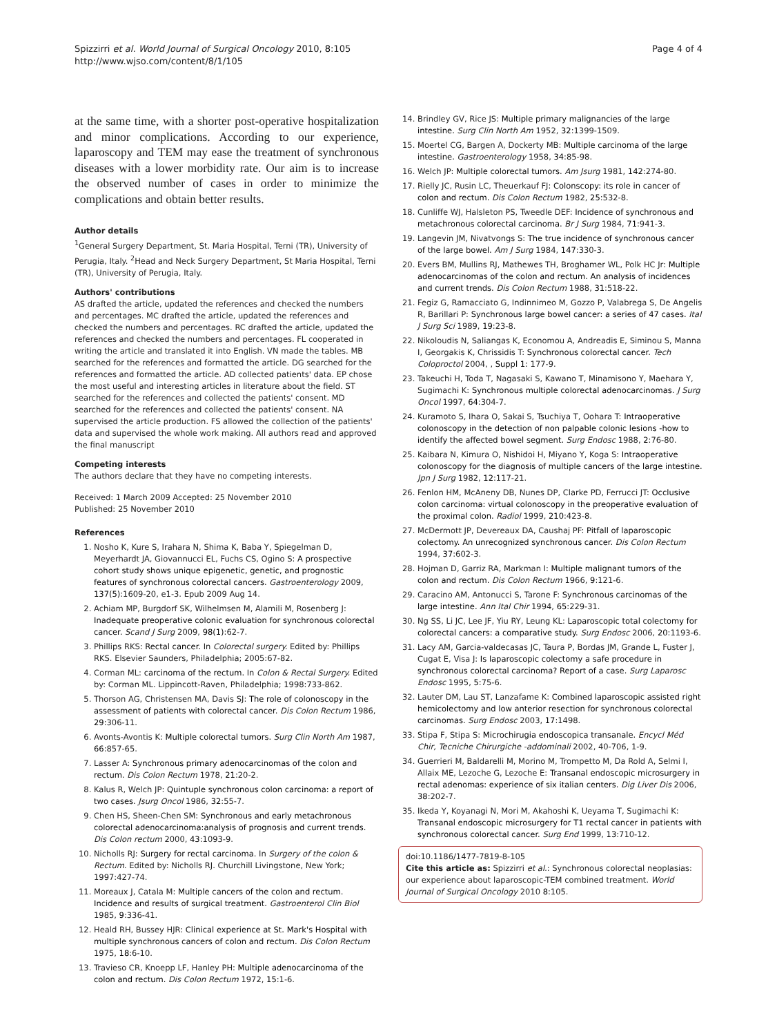Spizzirri et al. World Journal of Surgical Oncology 2010, 8:105
http://www.wjso.com/content/8/1/105
Page 4 of 4
at the same time, with a shorter post-operative hospitalization and minor complications. According to our experience, laparoscopy and TEM may ease the treatment of synchronous diseases with a lower morbidity rate. Our aim is to increase the observed number of cases in order to minimize the complications and obtain better results.
Author details
<sup>1</sup> General Surgery Department, St. Maria Hospital, Terni (TR), University of Perugia, Italy. <sup>2</sup>Head and Neck Surgery Department, St Maria Hospital, Terni (TR), University of Perugia, Italy.
Authors' contributions
AS drafted the article, updated the references and checked the numbers and percentages. MC drafted the article, updated the references and checked the numbers and percentages. RC drafted the article, updated the references and checked the numbers and percentages. FL cooperated in writing the article and translated it into English. VN made the tables. MB searched for the references and formatted the article. DG searched for the references and formatted the article. AD collected patients' data. EP chose the most useful and interesting articles in literature about the field. ST searched for the references and collected the patients' consent. MD searched for the references and collected the patients' consent. NA supervised the article production. FS allowed the collection of the patients' data and supervised the whole work making. All authors read and approved the final manuscript
Competing interests
The authors declare that they have no competing interests.
Received: 1 March 2009 Accepted: 25 November 2010
Published: 25 November 2010
References
1. Nosho K, Kure S, Irahara N, Shima K, Baba Y, Spiegelman D, Meyerhardt JA, Giovannucci EL, Fuchs CS, Ogino S: A prospective cohort study shows unique epigenetic, genetic, and prognostic features of synchronous colorectal cancers. Gastroenterology 2009, 137(5):1609-20, e1-3. Epub 2009 Aug 14.
2. Achiam MP, Burgdorf SK, Wilhelmsen M, Alamili M, Rosenberg J: Inadequate preoperative colonic evaluation for synchronous colorectal cancer. Scand J Surg 2009, 98(1):62-7.
3. Phillips RKS: Rectal cancer. In Colorectal surgery. Edited by: Phillips RKS. Elsevier Saunders, Philadelphia; 2005:67-82.
4. Corman ML: carcinoma of the rectum. In Colon & Rectal Surgery. Edited by: Corman ML. Lippincott-Raven, Philadelphia; 1998:733-862.
5. Thorson AG, Christensen MA, Davis SJ: The role of colonoscopy in the assessment of patients with colorectal cancer. Dis Colon Rectum 1986, 29:306-11.
6. Avonts-Avontis K: Multiple colorectal tumors. Surg Clin North Am 1987, 66:857-65.
7. Lasser A: Synchronous primary adenocarcinomas of the colon and rectum. Dis Colon Rectum 1978, 21:20-2.
8. Kalus R, Welch JP: Quintuple synchronous colon carcinoma: a report of two cases. Jsurg Oncol 1986, 32:55-7.
9. Chen HS, Sheen-Chen SM: Synchronous and early metachronous colorectal adenocarcinoma:analysis of prognosis and current trends. Dis Colon rectum 2000, 43:1093-9.
10. Nicholls RJ: Surgery for rectal carcinoma. In Surgery of the colon & Rectum. Edited by: Nicholls RJ. Churchill Livingstone, New York; 1997:427-74.
11. Moreaux J, Catala M: Multiple cancers of the colon and rectum. Incidence and results of surgical treatment. Gastroenterol Clin Biol 1985, 9:336-41.
12. Heald RH, Bussey HJR: Clinical experience at St. Mark's Hospital with multiple synchronous cancers of colon and rectum. Dis Colon Rectum 1975, 18:6-10.
13. Travieso CR, Knoepp LF, Hanley PH: Multiple adenocarcinoma of the colon and rectum. Dis Colon Rectum 1972, 15:1-6.
14. Brindley GV, Rice JS: Multiple primary malignancies of the large intestine. Surg Clin North Am 1952, 32:1399-1509.
15. Moertel CG, Bargen A, Dockerty MB: Multiple carcinoma of the large intestine. Gastroenterology 1958, 34:85-98.
16. Welch JP: Multiple colorectal tumors. Am Jsurg 1981, 142:274-80.
17. Rielly JC, Rusin LC, Theuerkauf FJ: Colonscopy: its role in cancer of colon and rectum. Dis Colon Rectum 1982, 25:532-8.
18. Cunliffe WJ, Halsleton PS, Tweedle DEF: Incidence of synchronous and metachronous colorectal carcinoma. Br J Surg 1984, 71:941-3.
19. Langevin JM, Nivatvongs S: The true incidence of synchronous cancer of the large bowel. Am J Surg 1984, 147:330-3.
20. Evers BM, Mullins RJ, Mathewes TH, Broghamer WL, Polk HC Jr: Multiple adenocarcinomas of the colon and rectum. An analysis of incidences and current trends. Dis Colon Rectum 1988, 31:518-22.
21. Fegiz G, Ramacciato G, Indinnimeo M, Gozzo P, Valabrega S, De Angelis R, Barillari P: Synchronous large bowel cancer: a series of 47 cases. Ital J Surg Sci 1989, 19:23-8.
22. Nikoloudis N, Saliangas K, Economou A, Andreadis E, Siminou S, Manna I, Georgakis K, Chrissidis T: Synchronous colorectal cancer. Tech Coloproctol 2004, , Suppl 1: 177-9.
23. Takeuchi H, Toda T, Nagasaki S, Kawano T, Minamisono Y, Maehara Y, Sugimachi K: Synchronous multiple colorectal adenocarcinomas. J Surg Oncol 1997, 64:304-7.
24. Kuramoto S, Ihara O, Sakai S, Tsuchiya T, Oohara T: Intraoperative colonoscopy in the detection of non palpable colonic lesions -how to identify the affected bowel segment. Surg Endosc 1988, 2:76-80.
25. Kaibara N, Kimura O, Nishidoi H, Miyano Y, Koga S: Intraoperative colonoscopy for the diagnosis of multiple cancers of the large intestine. Jpn J Surg 1982, 12:117-21.
26. Fenlon HM, McAneny DB, Nunes DP, Clarke PD, Ferrucci JT: Occlusive colon carcinoma: virtual colonoscopy in the preoperative evaluation of the proximal colon. Radiol 1999, 210:423-8.
27. McDermott JP, Devereaux DA, Caushaj PF: Pitfall of laparoscopic colectomy. An unrecognized synchronous cancer. Dis Colon Rectum 1994, 37:602-3.
28. Hojman D, Garriz RA, Markman I: Multiple malignant tumors of the colon and rectum. Dis Colon Rectum 1966, 9:121-6.
29. Caracino AM, Antonucci S, Tarone F: Synchronous carcinomas of the large intestine. Ann Ital Chir 1994, 65:229-31.
30. Ng SS, Li JC, Lee JF, Yiu RY, Leung KL: Laparoscopic total colectomy for colorectal cancers: a comparative study. Surg Endosc 2006, 20:1193-6.
31. Lacy AM, Garcia-valdecasas JC, Taura P, Bordas JM, Grande L, Fuster J, Cugat E, Visa J: Is laparoscopic colectomy a safe procedure in synchronous colorectal carcinoma? Report of a case. Surg Laparosc Endosc 1995, 5:75-6.
32. Lauter DM, Lau ST, Lanzafame K: Combined laparoscopic assisted right hemicolectomy and low anterior resection for synchronous colorectal carcinomas. Surg Endosc 2003, 17:1498.
33. Stipa F, Stipa S: Microchirugia endoscopica transanale. Encycl Méd Chir, Tecniche Chirurgiche -addominali 2002, 40-706, 1-9.
34. Guerrieri M, Baldarelli M, Morino M, Trompetto M, Da Rold A, Selmi I, Allaix ME, Lezoche G, Lezoche E: Transanal endoscopic microsurgery in rectal adenomas: experience of six italian centers. Dig Liver Dis 2006, 38:202-7.
35. Ikeda Y, Koyanagi N, Mori M, Akahoshi K, Ueyama T, Sugimachi K: Transanal endoscopic microsurgery for T1 rectal cancer in patients with synchronous colorectal cancer. Surg End 1999, 13:710-12.
doi:10.1186/1477-7819-8-105
Cite this article as: Spizzirri et al.: Synchronous colorectal neoplasias: our experience about laparoscopic-TEM combined treatment. World Journal of Surgical Oncology 2010 8:105.